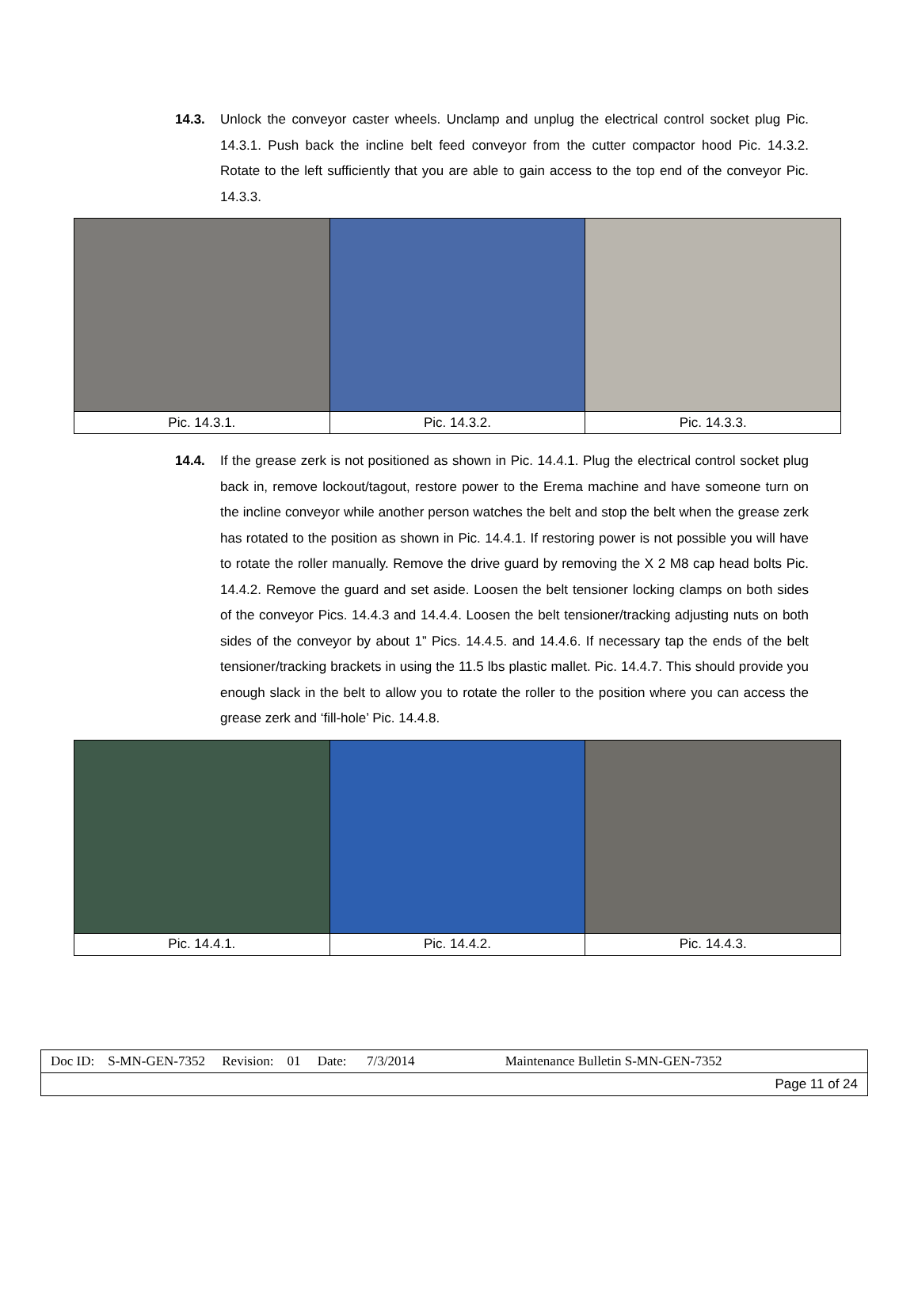14.3. Unlock the conveyor caster wheels. Unclamp and unplug the electrical control socket plug Pic. 14.3.1. Push back the incline belt feed conveyor from the cutter compactor hood Pic. 14.3.2. Rotate to the left sufficiently that you are able to gain access to the top end of the conveyor Pic. 14.3.3.
| Pic. 14.3.1. | Pic. 14.3.2. | Pic. 14.3.3. |
14.4. If the grease zerk is not positioned as shown in Pic. 14.4.1. Plug the electrical control socket plug back in, remove lockout/tagout, restore power to the Erema machine and have someone turn on the incline conveyor while another person watches the belt and stop the belt when the grease zerk has rotated to the position as shown in Pic. 14.4.1. If restoring power is not possible you will have to rotate the roller manually. Remove the drive guard by removing the X 2 M8 cap head bolts Pic. 14.4.2. Remove the guard and set aside. Loosen the belt tensioner locking clamps on both sides of the conveyor Pics. 14.4.3 and 14.4.4. Loosen the belt tensioner/tracking adjusting nuts on both sides of the conveyor by about 1” Pics. 14.4.5. and 14.4.6. If necessary tap the ends of the belt tensioner/tracking brackets in using the 11.5 lbs plastic mallet. Pic. 14.4.7. This should provide you enough slack in the belt to allow you to rotate the roller to the position where you can access the grease zerk and ‘fill-hole’ Pic. 14.4.8.
| Pic. 14.4.1. | Pic. 14.4.2. | Pic. 14.4.3. |
| Doc ID: S-MN-GEN-7352 Revision: 01 Date: 7/3/2014 Maintenance Bulletin S-MN-GEN-7352 |
| Page 11 of 24 |